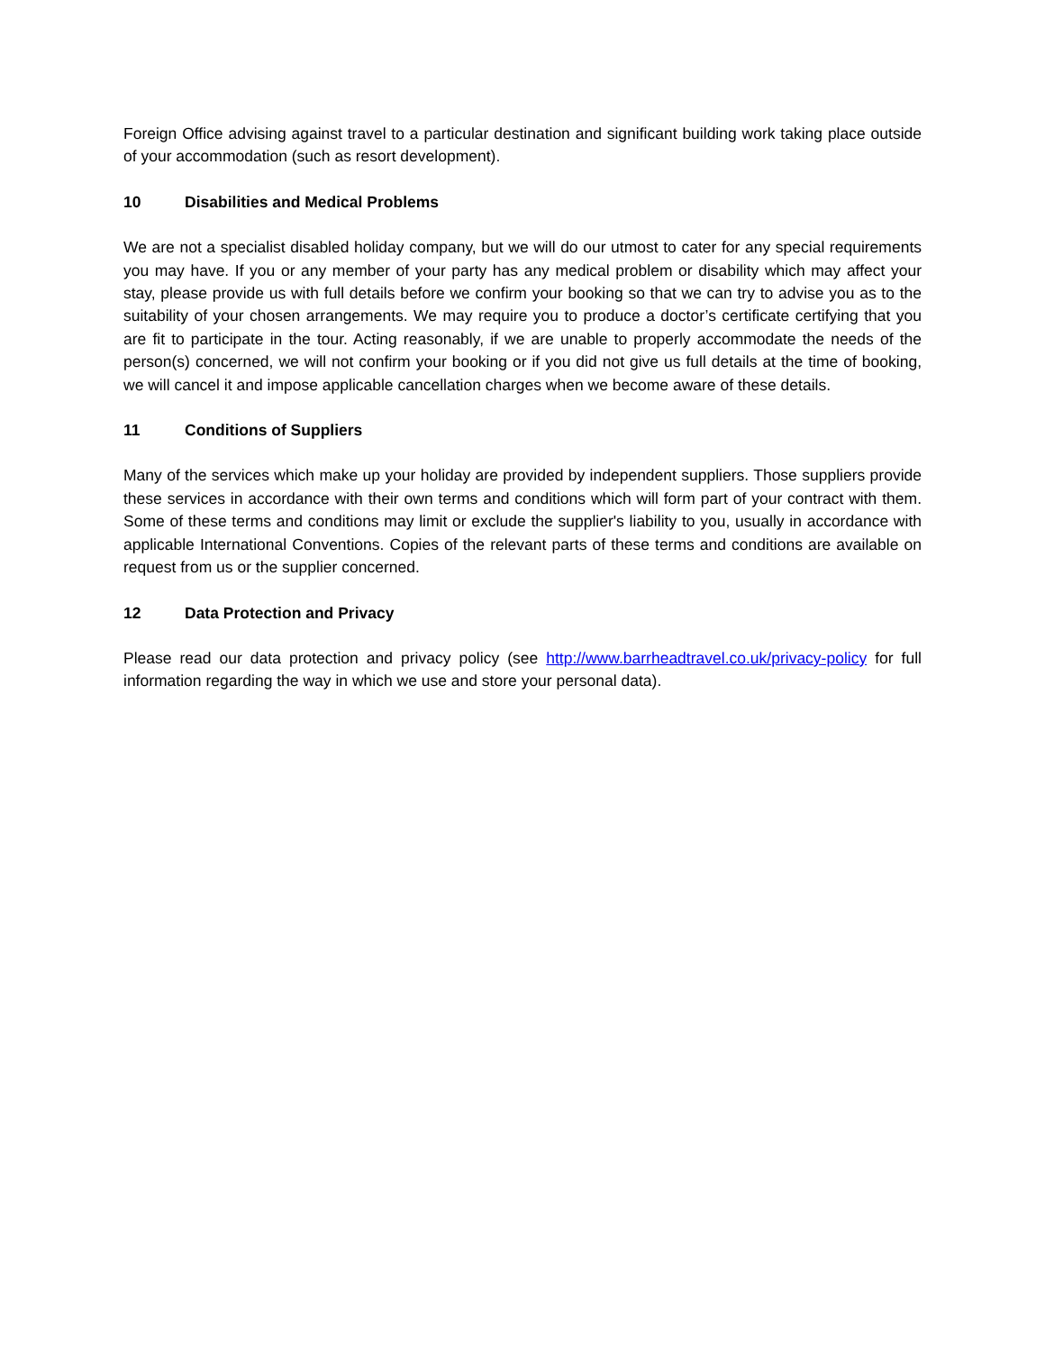Foreign Office advising against travel to a particular destination and significant building work taking place outside of your accommodation (such as resort development).
10 Disabilities and Medical Problems
We are not a specialist disabled holiday company, but we will do our utmost to cater for any special requirements you may have. If you or any member of your party has any medical problem or disability which may affect your stay, please provide us with full details before we confirm your booking so that we can try to advise you as to the suitability of your chosen arrangements. We may require you to produce a doctor’s certificate certifying that you are fit to participate in the tour. Acting reasonably, if we are unable to properly accommodate the needs of the person(s) concerned, we will not confirm your booking or if you did not give us full details at the time of booking, we will cancel it and impose applicable cancellation charges when we become aware of these details.
11 Conditions of Suppliers
Many of the services which make up your holiday are provided by independent suppliers. Those suppliers provide these services in accordance with their own terms and conditions which will form part of your contract with them. Some of these terms and conditions may limit or exclude the supplier's liability to you, usually in accordance with applicable International Conventions. Copies of the relevant parts of these terms and conditions are available on request from us or the supplier concerned.
12 Data Protection and Privacy
Please read our data protection and privacy policy (see http://www.barrheadtravel.co.uk/privacy-policy for full information regarding the way in which we use and store your personal data).